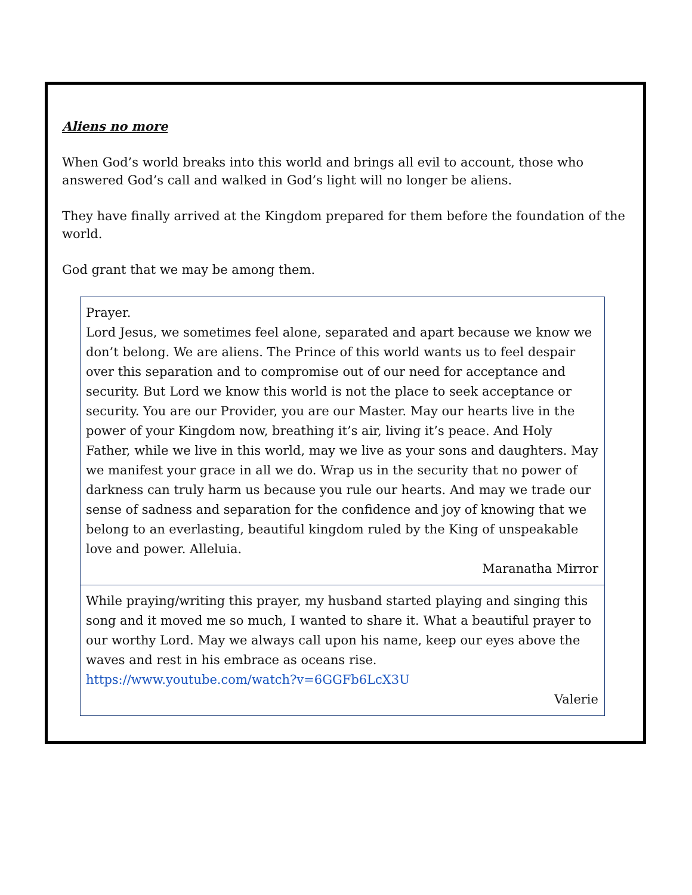Aliens no more
When God’s world breaks into this world and brings all evil to account, those who answered God’s call and walked in God’s light will no longer be aliens.
They have finally arrived at the Kingdom prepared for them before the foundation of the world.
God grant that we may be among them.
| Prayer. Lord Jesus, we sometimes feel alone, separated and apart because we know we don’t belong. We are aliens. The Prince of this world wants us to feel despair over this separation and to compromise out of our need for acceptance and security. But Lord we know this world is not the place to seek acceptance or security. You are our Provider, you are our Master. May our hearts live in the power of your Kingdom now, breathing it’s air, living it’s peace. And Holy Father, while we live in this world, may we live as your sons and daughters. May we manifest your grace in all we do. Wrap us in the security that no power of darkness can truly harm us because you rule our hearts. And may we trade our sense of sadness and separation for the confidence and joy of knowing that we belong to an everlasting, beautiful kingdom ruled by the King of unspeakable love and power. Alleluia. Maranatha Mirror |
| While praying/writing this prayer, my husband started playing and singing this song and it moved me so much, I wanted to share it. What a beautiful prayer to our worthy Lord. May we always call upon his name, keep our eyes above the waves and rest in his embrace as oceans rise. https://www.youtube.com/watch?v=6GGFb6LcX3U Valerie |